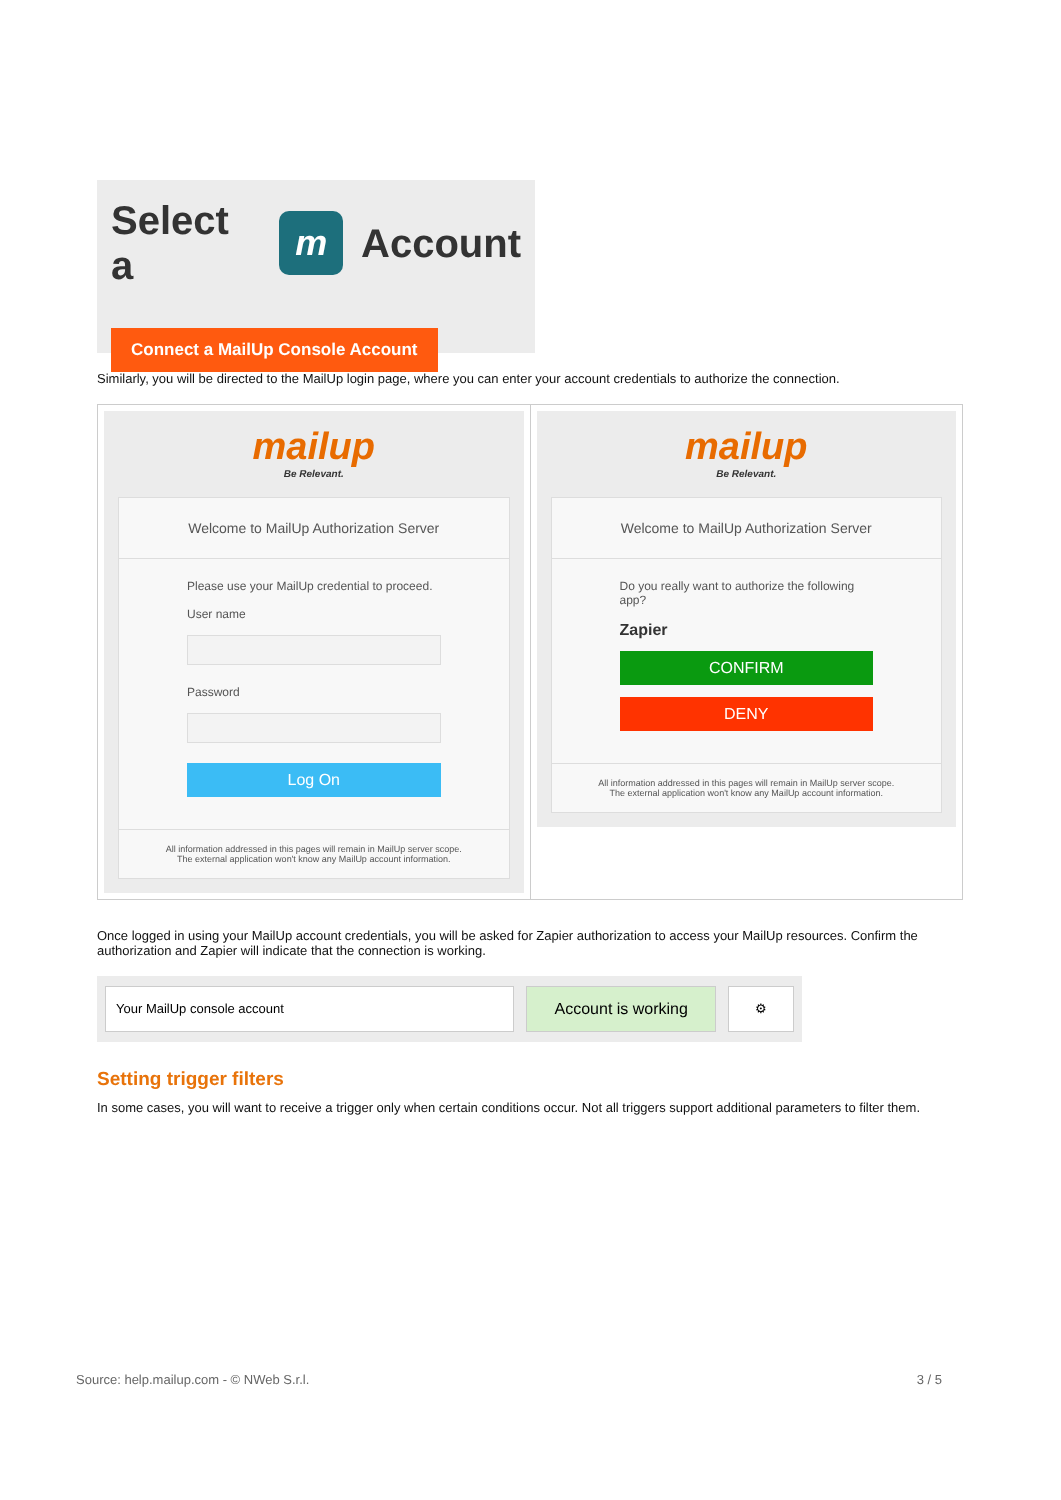Select a m Account
Connect a MailUp Console Account
Similarly, you will be directed to the MailUp login page, where you can enter your account credentials to authorize the connection.
| mailup Be Relevant. Welcome to MailUp Authorization Server Please use your MailUp credential to proceed. User name Password Log On All information addressed in this pages will remain in MailUp server scope. The external application won't know any MailUp account information. | mailup Be Relevant. Welcome to MailUp Authorization Server Do you really want to authorize the following app? Zapier CONFIRM DENY All information addressed in this pages will remain in MailUp server scope. The external application won't know any MailUp account information. |
Once logged in using your MailUp account credentials, you will be asked for Zapier authorization to access your MailUp resources. Confirm the authorization and Zapier will indicate that the connection is working.
Your MailUp console account
Account is working
⚙
Setting trigger filters
In some cases, you will want to receive a trigger only when certain conditions occur. Not all triggers support additional parameters to filter them.
Source: help.mailup.com - © NWeb S.r.l. 3 / 5